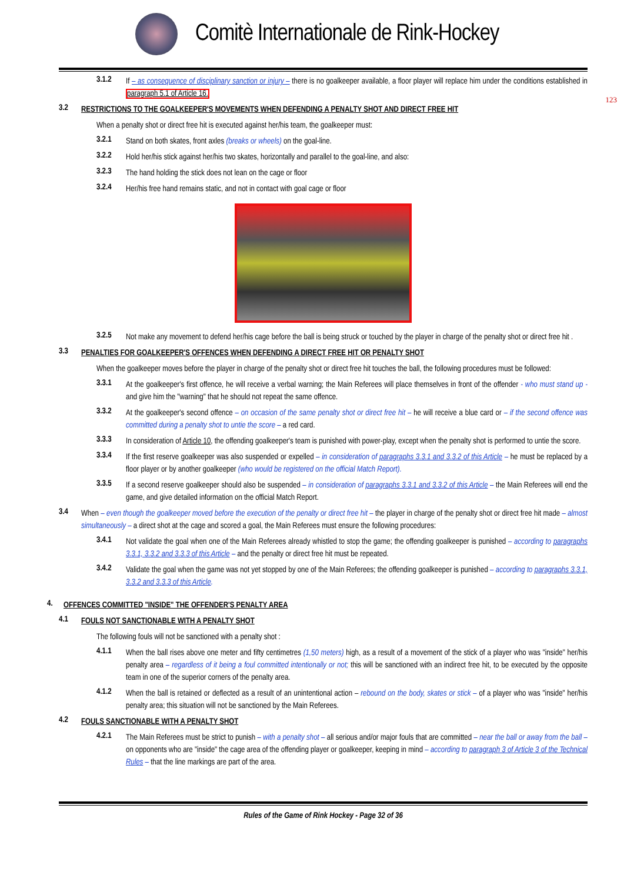Comitè Internationale de Rink-Hockey
123
3.1.2
If – as consequence of disciplinary sanction or injury – there is no goalkeeper available, a floor player will replace him under the conditions established in paragraph 5.1 of Article 16.
3.2
RESTRICTIONS TO THE GOALKEEPER'S MOVEMENTS WHEN DEFENDING A PENALTY SHOT AND DIRECT FREE HIT
When a penalty shot or direct free hit is executed against her/his team, the goalkeeper must:
3.2.1
Stand on both skates, front axles (breaks or wheels) on the goal-line.
3.2.2
Hold her/his stick against her/his two skates, horizontally and parallel to the goal-line, and also:
3.2.3
The hand holding the stick does not lean on the cage or floor
3.2.4
Her/his free hand remains static, and not in contact with goal cage or floor
3.2.5
Not make any movement to defend her/his cage before the ball is being struck or touched by the player in charge of the penalty shot or direct free hit .
3.3
PENALTIES FOR GOALKEEPER'S OFFENCES WHEN DEFENDING A DIRECT FREE HIT OR PENALTY SHOT
When the goalkeeper moves before the player in charge of the penalty shot or direct free hit touches the ball, the following procedures must be followed:
3.3.1
At the goalkeeper's first offence, he will receive a verbal warning; the Main Referees will place themselves in front of the offender - who must stand up - and give him the "warning" that he should not repeat the same offence.
3.3.2
At the goalkeeper's second offence – on occasion of the same penalty shot or direct free hit – he will receive a blue card or – if the second offence was committed during a penalty shot to untie the score – a red card.
3.3.3
In consideration of Article 10, the offending goalkeeper's team is punished with power-play, except when the penalty shot is performed to untie the score.
3.3.4
If the first reserve goalkeeper was also suspended or expelled – in consideration of paragraphs 3.3.1 and 3.3.2 of this Article – he must be replaced by a floor player or by another goalkeeper (who would be registered on the official Match Report).
3.3.5
If a second reserve goalkeeper should also be suspended – in consideration of paragraphs 3.3.1 and 3.3.2 of this Article – the Main Referees will end the game, and give detailed information on the official Match Report.
3.4
When – even though the goalkeeper moved before the execution of the penalty or direct free hit – the player in charge of the penalty shot or direct free hit made – almost simultaneously – a direct shot at the cage and scored a goal, the Main Referees must ensure the following procedures:
3.4.1
Not validate the goal when one of the Main Referees already whistled to stop the game; the offending goalkeeper is punished – according to paragraphs 3.3.1, 3.3.2 and 3.3.3 of this Article – and the penalty or direct free hit must be repeated.
3.4.2
Validate the goal when the game was not yet stopped by one of the Main Referees; the offending goalkeeper is punished – according to paragraphs 3.3.1, 3.3.2 and 3.3.3 of this Article.
4.
OFFENCES COMMITTED "INSIDE" THE OFFENDER'S PENALTY AREA
4.1
FOULS NOT SANCTIONABLE WITH A PENALTY SHOT
The following fouls will not be sanctioned with a penalty shot :
4.1.1
When the ball rises above one meter and fifty centimetres (1,50 meters) high, as a result of a movement of the stick of a player who was "inside" her/his penalty area – regardless of it being a foul committed intentionally or not; this will be sanctioned with an indirect free hit, to be executed by the opposite team in one of the superior corners of the penalty area.
4.1.2
When the ball is retained or deflected as a result of an unintentional action – rebound on the body, skates or stick – of a player who was "inside" her/his penalty area; this situation will not be sanctioned by the Main Referees.
4.2
FOULS SANCTIONABLE WITH A PENALTY SHOT
4.2.1
The Main Referees must be strict to punish – with a penalty shot – all serious and/or major fouls that are committed – near the ball or away from the ball – on opponents who are "inside" the cage area of the offending player or goalkeeper, keeping in mind – according to paragraph 3 of Article 3 of the Technical Rules – that the line markings are part of the area.
Rules of the Game of Rink Hockey - Page 32 of 36